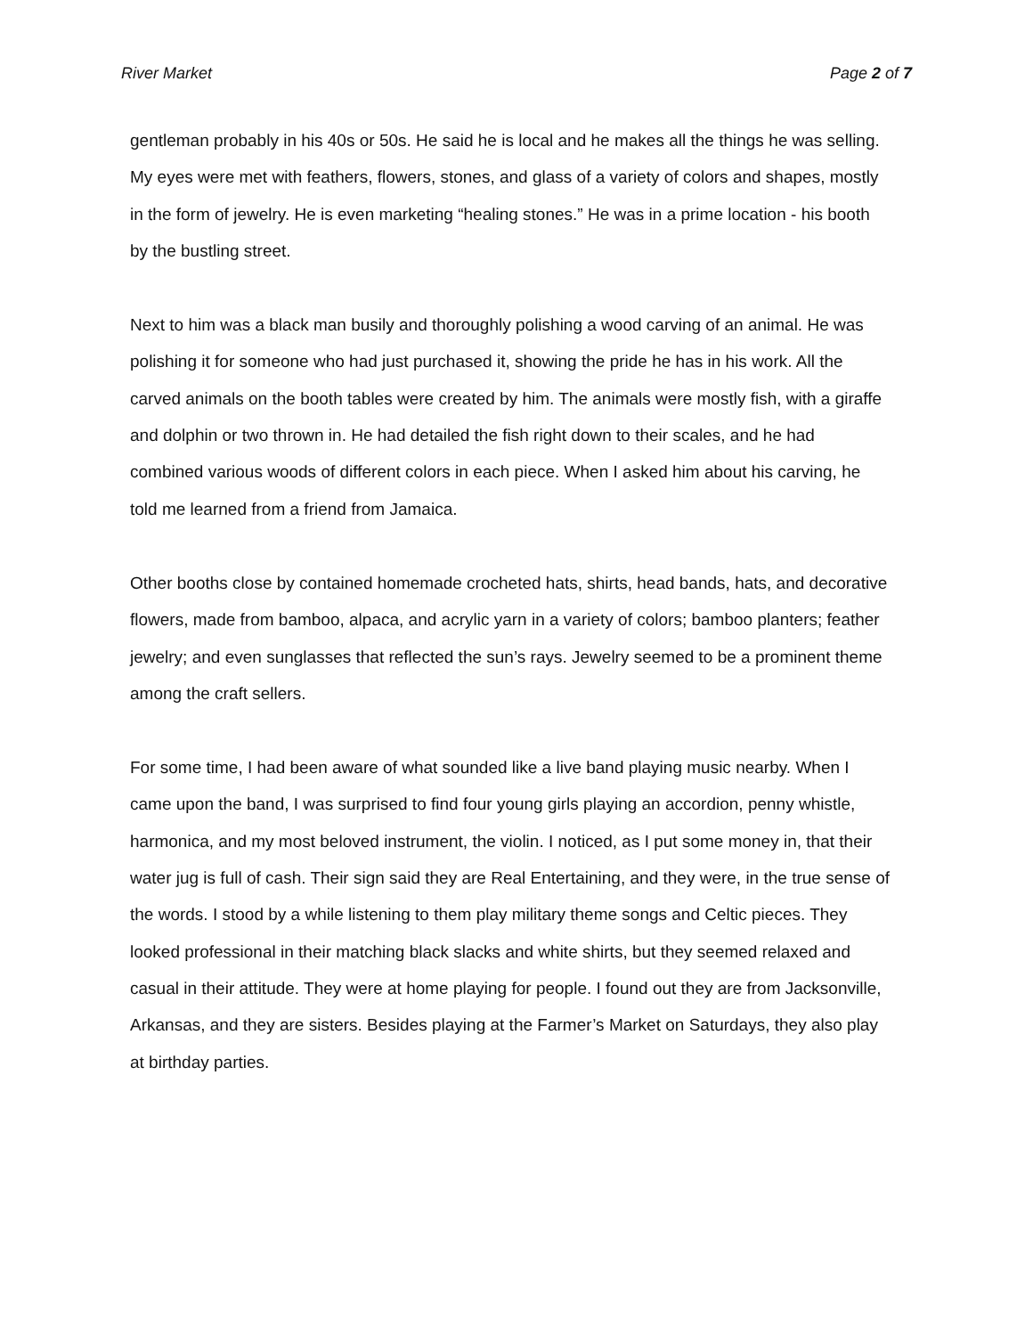River Market Page 2 of 7
gentleman probably in his 40s or 50s. He said he is local and he makes all the things he was selling. My eyes were met with feathers, flowers, stones, and glass of a variety of colors and shapes, mostly in the form of jewelry. He is even marketing “healing stones.” He was in a prime location - his booth by the bustling street.
Next to him was a black man busily and thoroughly polishing a wood carving of an animal. He was polishing it for someone who had just purchased it, showing the pride he has in his work. All the carved animals on the booth tables were created by him. The animals were mostly fish, with a giraffe and dolphin or two thrown in. He had detailed the fish right down to their scales, and he had combined various woods of different colors in each piece. When I asked him about his carving, he told me learned from a friend from Jamaica.
Other booths close by contained homemade crocheted hats, shirts, head bands, hats, and decorative flowers, made from bamboo, alpaca, and acrylic yarn in a variety of colors; bamboo planters; feather jewelry; and even sunglasses that reflected the sun’s rays. Jewelry seemed to be a prominent theme among the craft sellers.
For some time, I had been aware of what sounded like a live band playing music nearby. When I came upon the band, I was surprised to find four young girls playing an accordion, penny whistle, harmonica, and my most beloved instrument, the violin. I noticed, as I put some money in, that their water jug is full of cash. Their sign said they are Real Entertaining, and they were, in the true sense of the words. I stood by a while listening to them play military theme songs and Celtic pieces. They looked professional in their matching black slacks and white shirts, but they seemed relaxed and casual in their attitude. They were at home playing for people. I found out they are from Jacksonville, Arkansas, and they are sisters. Besides playing at the Farmer’s Market on Saturdays, they also play at birthday parties.